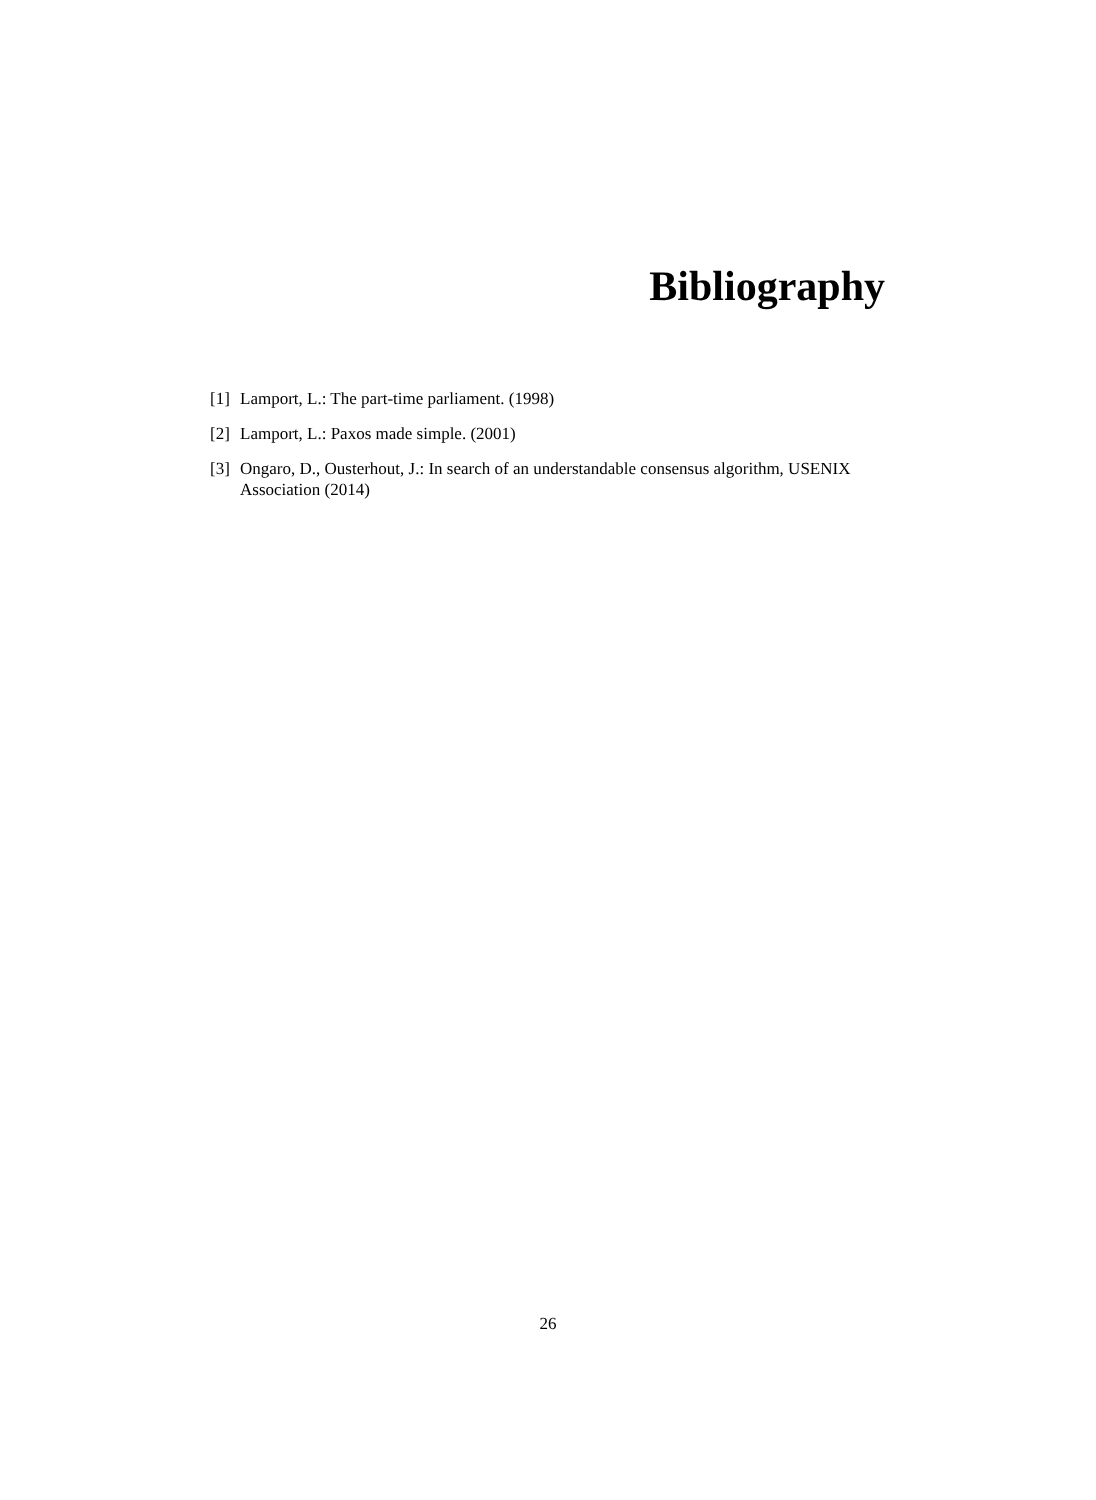Bibliography
[1] Lamport, L.: The part-time parliament. (1998)
[2] Lamport, L.: Paxos made simple. (2001)
[3] Ongaro, D., Ousterhout, J.: In search of an understandable consensus algorithm, USENIX Association (2014)
26